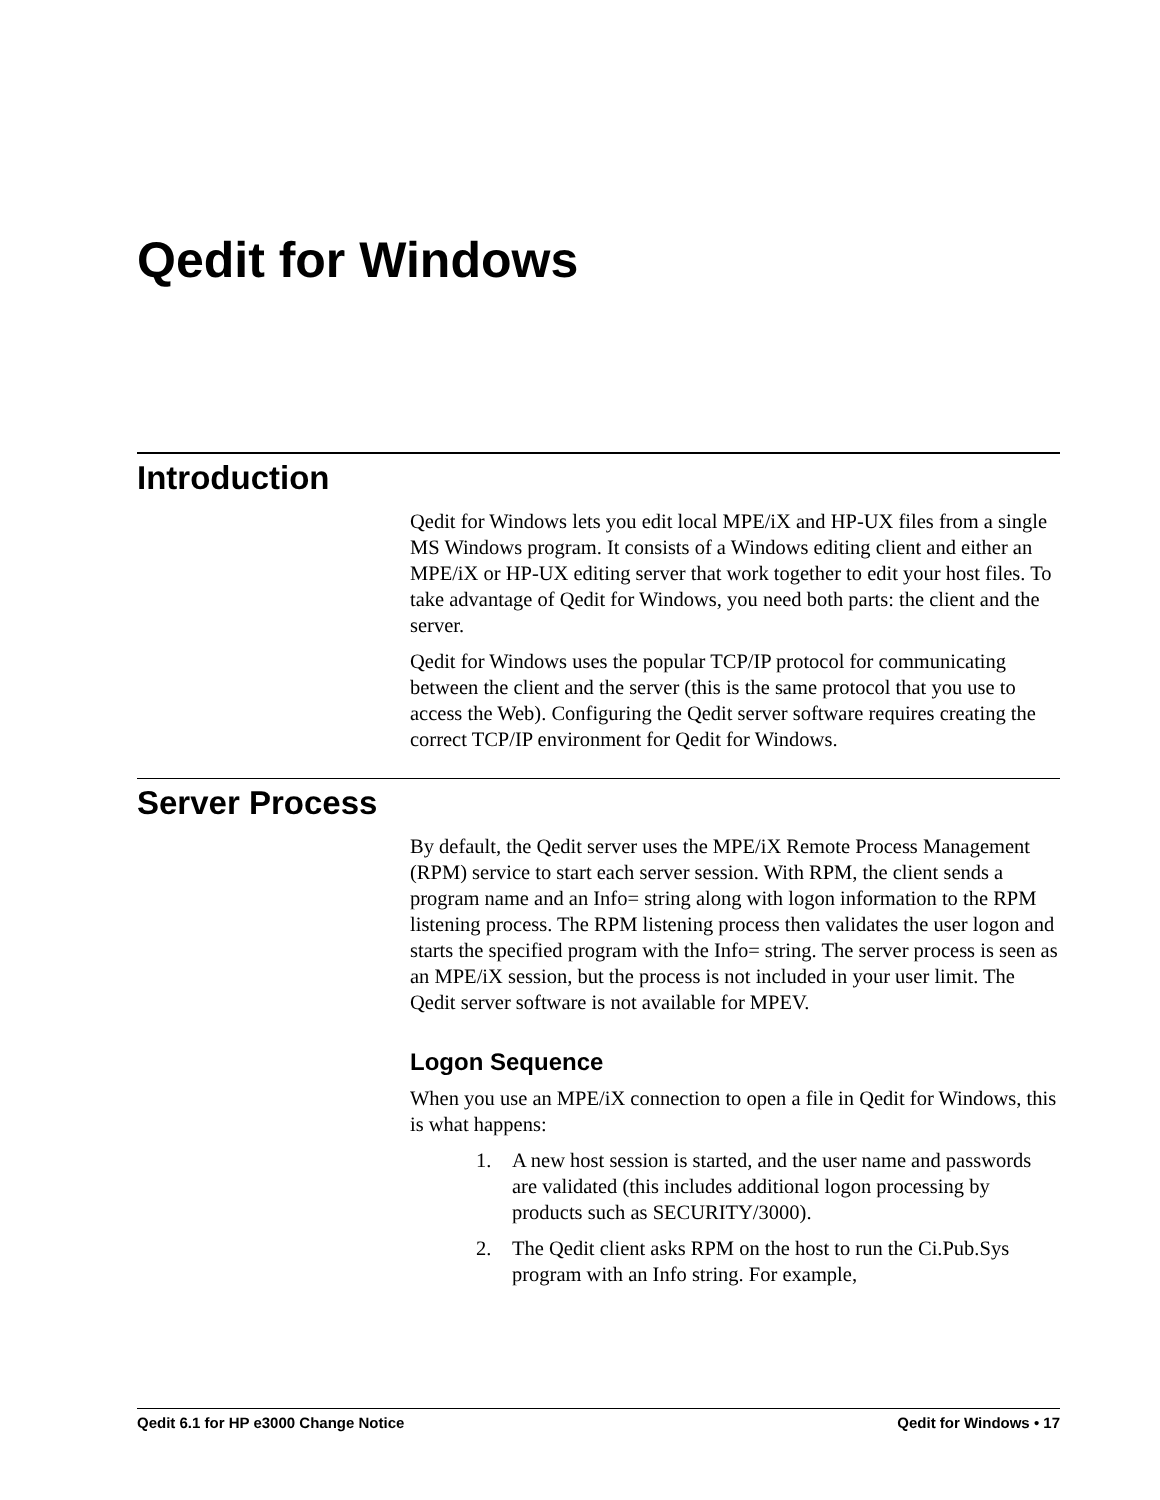Qedit for Windows
Introduction
Qedit for Windows lets you edit local MPE/iX and HP-UX files from a single MS Windows program. It consists of a Windows editing client and either an MPE/iX or HP-UX editing server that work together to edit your host files. To take advantage of Qedit for Windows, you need both parts: the client and the server.
Qedit for Windows uses the popular TCP/IP protocol for communicating between the client and the server (this is the same protocol that you use to access the Web). Configuring the Qedit server software requires creating the correct TCP/IP environment for Qedit for Windows.
Server Process
By default, the Qedit server uses the MPE/iX Remote Process Management (RPM) service to start each server session. With RPM, the client sends a program name and an Info= string along with logon information to the RPM listening process. The RPM listening process then validates the user logon and starts the specified program with the Info= string. The server process is seen as an MPE/iX session, but the process is not included in your user limit. The Qedit server software is not available for MPEV.
Logon Sequence
When you use an MPE/iX connection to open a file in Qedit for Windows, this is what happens:
1. A new host session is started, and the user name and passwords are validated (this includes additional logon processing by products such as SECURITY/3000).
2. The Qedit client asks RPM on the host to run the Ci.Pub.Sys program with an Info string. For example,
Qedit 6.1 for HP e3000 Change Notice Qedit for Windows • 17